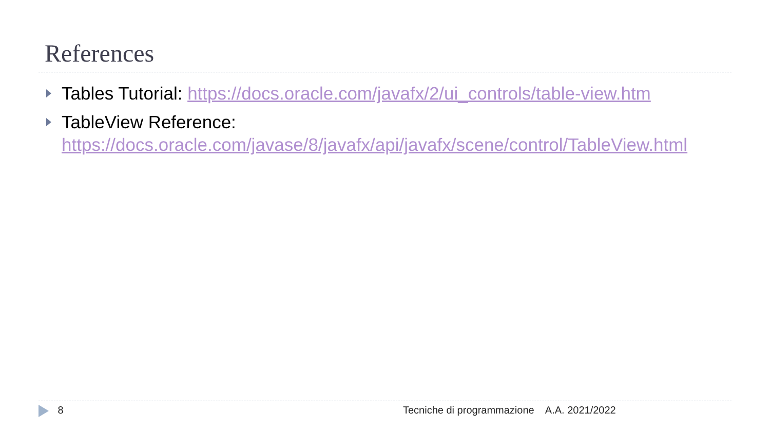References
Tables Tutorial: https://docs.oracle.com/javafx/2/ui_controls/table-view.htm
TableView Reference:
https://docs.oracle.com/javase/8/javafx/api/javafx/scene/control/TableView.html
8 Tecniche di programmazione A.A. 2021/2022